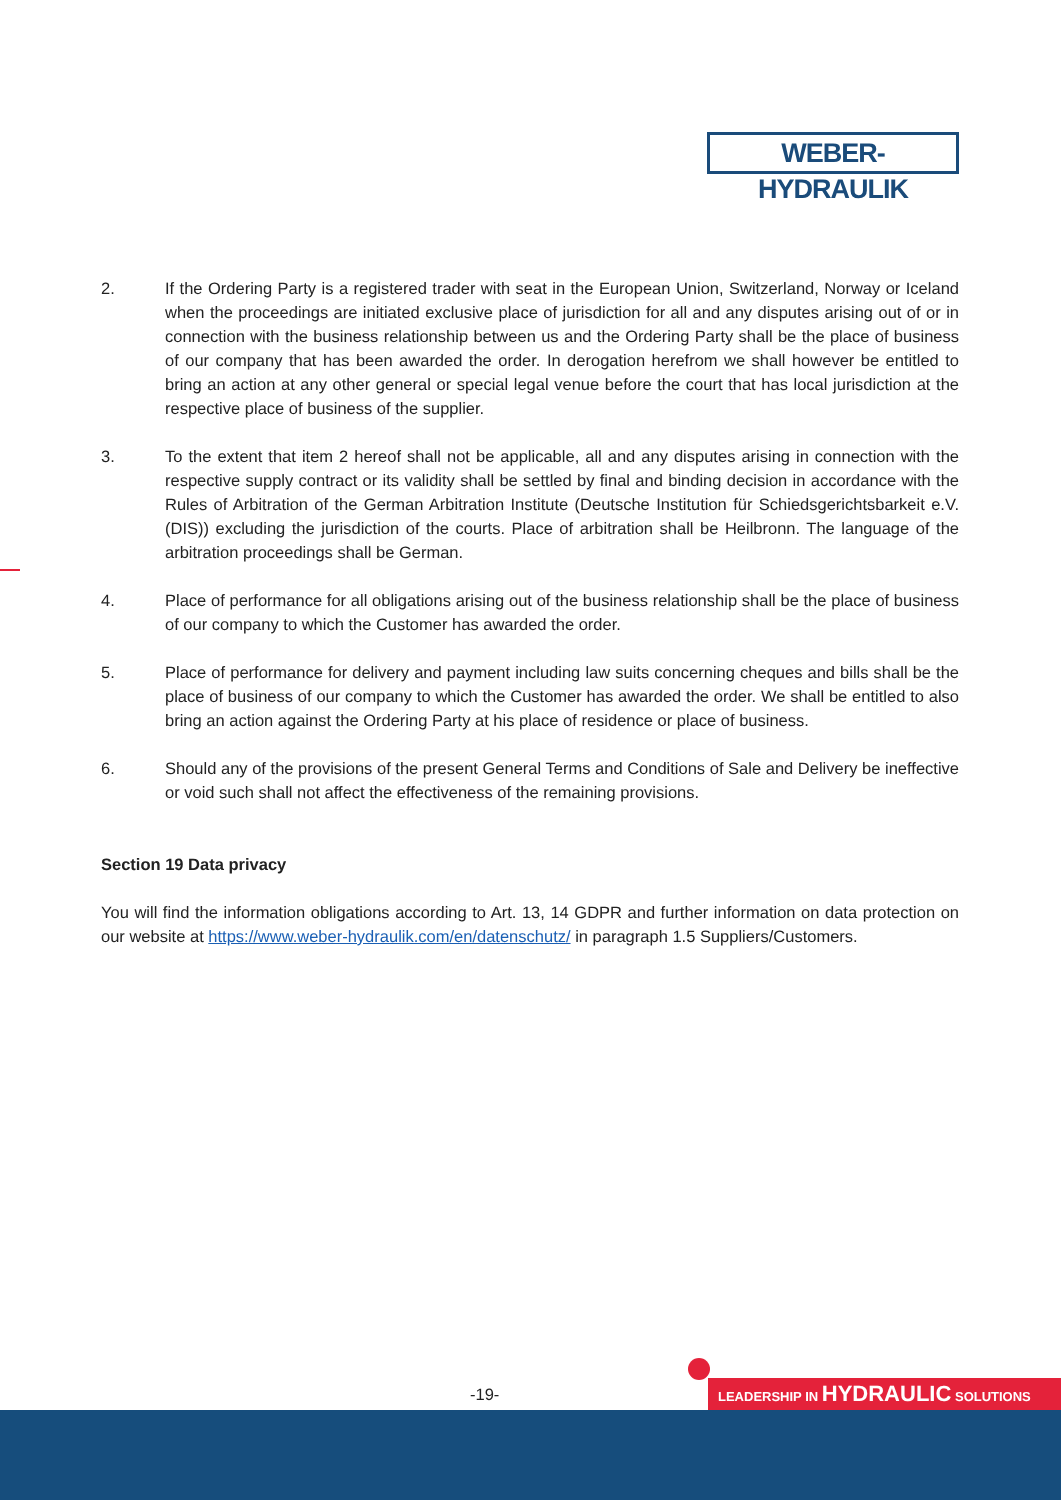WEBER-HYDRAULIK
2. If the Ordering Party is a registered trader with seat in the European Union, Switzerland, Norway or Iceland when the proceedings are initiated exclusive place of jurisdiction for all and any disputes arising out of or in connection with the business relationship between us and the Ordering Party shall be the place of business of our company that has been awarded the order. In derogation herefrom we shall however be entitled to bring an action at any other general or special legal venue before the court that has local jurisdiction at the respective place of business of the supplier.
3. To the extent that item 2 hereof shall not be applicable, all and any disputes arising in connection with the respective supply contract or its validity shall be settled by final and binding decision in accordance with the Rules of Arbitration of the German Arbitration Institute (Deutsche Institution für Schiedsgerichtsbarkeit e.V. (DIS)) excluding the jurisdiction of the courts. Place of arbitration shall be Heilbronn. The language of the arbitration proceedings shall be German.
4. Place of performance for all obligations arising out of the business relationship shall be the place of business of our company to which the Customer has awarded the order.
5. Place of performance for delivery and payment including law suits concerning cheques and bills shall be the place of business of our company to which the Customer has awarded the order. We shall be entitled to also bring an action against the Ordering Party at his place of residence or place of business.
6. Should any of the provisions of the present General Terms and Conditions of Sale and Delivery be ineffective or void such shall not affect the effectiveness of the remaining provisions.
Section 19 Data privacy
You will find the information obligations according to Art. 13, 14 GDPR and further information on data protection on our website at https://www.weber-hydraulik.com/en/datenschutz/ in paragraph 1.5 Suppliers/Customers.
-19- LEADERSHIP IN HYDRAULIC SOLUTIONS